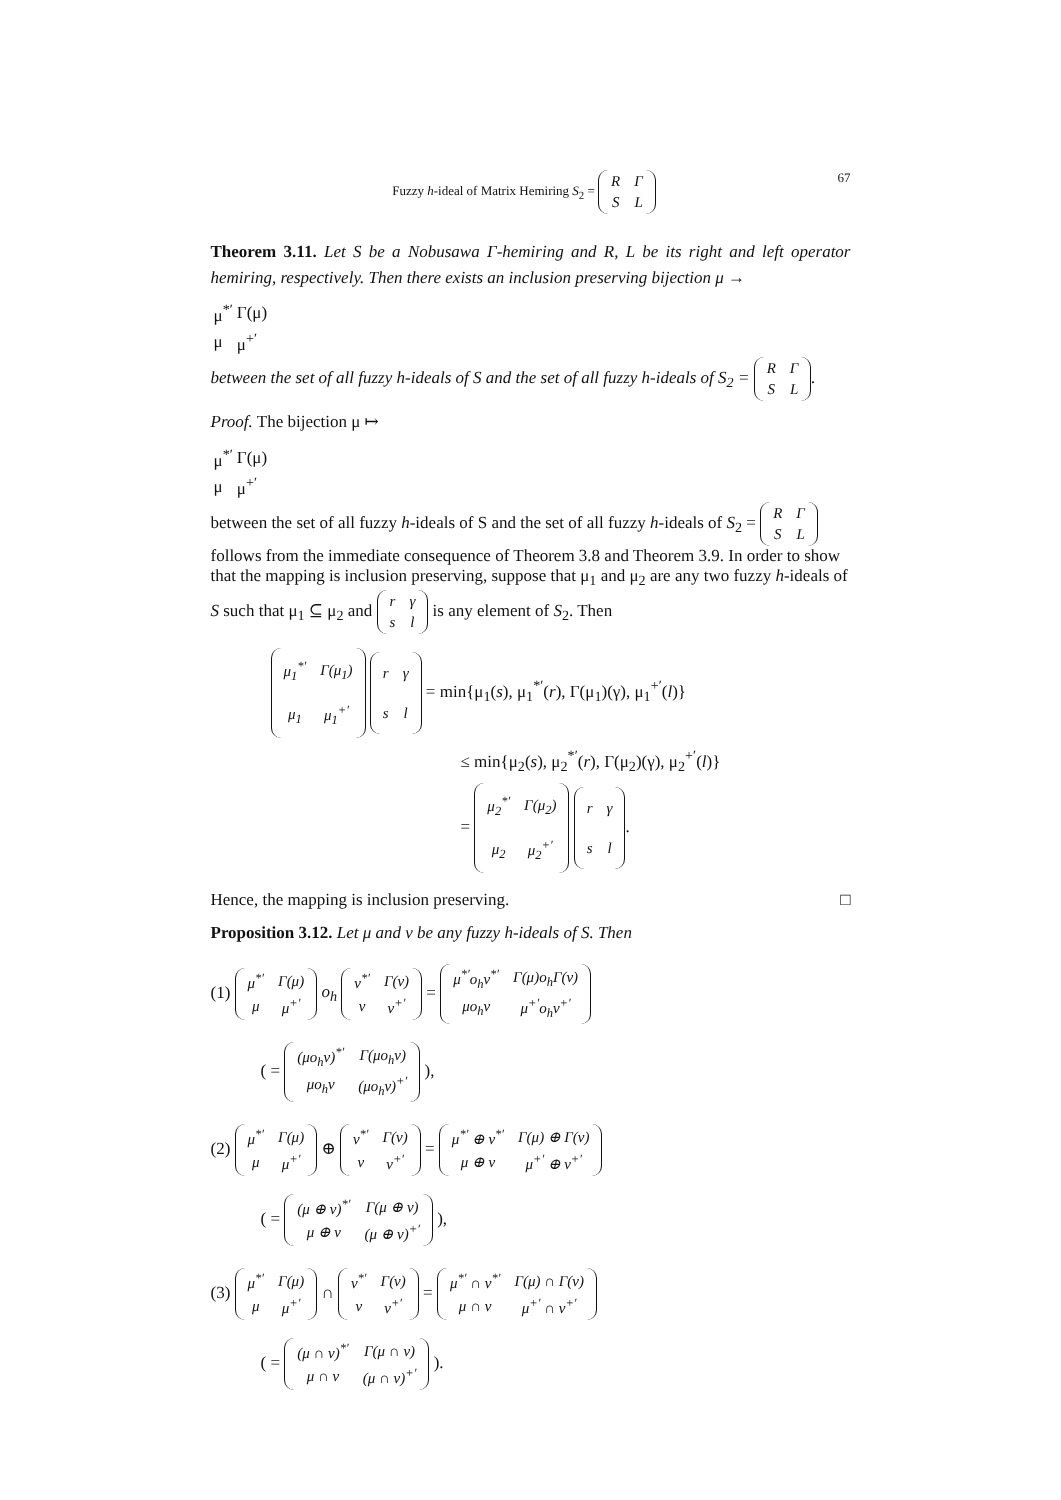Fuzzy h-ideal of Matrix Hemiring S<sub>2</sub> =
| R | Γ |
| S | L |
67
Theorem 3.11. Let S be a Nobusawa Γ-hemiring and R, L be its right and left operator hemiring, respectively. Then there exists an inclusion preserving bijection μ →
| μ<sup>*′</sup> | Γ(μ) |
| μ | μ<sup>+′</sup> |
between the set of all fuzzy h-ideals of S and the set of all fuzzy h-ideals of S<sub>2</sub> =
| R | Γ |
| S | L |
.
Proof. The bijection μ ↦
| μ<sup>*′</sup> | Γ(μ) |
| μ | μ<sup>+′</sup> |
between the set of all fuzzy h-ideals of S and the set of all fuzzy h-ideals of S<sub>2</sub> =
| R | Γ |
| S | L |
follows from the immediate consequence of Theorem 3.8 and Theorem 3.9. In order to show that the mapping is inclusion preserving, suppose that μ<sub>1</sub> and μ<sub>2</sub> are any two fuzzy h-ideals of S such that μ<sub>1</sub> ⊆ μ<sub>2</sub> and
| r | γ |
| s | l |
is any element of S<sub>2</sub>. Then
| μ<sub>1</sub><sup>*′</sup> | Γ(μ<sub>1</sub>) |
| μ<sub>1</sub> | μ<sub>1</sub><sup>+′</sup> |
| r | γ |
| s | l |
= min{μ<sub>1</sub>(s), μ<sub>1</sub><sup>*′</sup>(r), Γ(μ<sub>1</sub>)(γ), μ<sub>1</sub><sup>+′</sup>(l)}
≤ min{μ<sub>2</sub>(s), μ<sub>2</sub><sup>*′</sup>(r), Γ(μ<sub>2</sub>)(γ), μ<sub>2</sub><sup>+′</sup>(l)}
=
| μ<sub>2</sub><sup>*′</sup> | Γ(μ<sub>2</sub>) |
| μ<sub>2</sub> | μ<sub>2</sub><sup>+′</sup> |
| r | γ |
| s | l |
.
Hence, the mapping is inclusion preserving. □
Proposition 3.12. Let μ and ν be any fuzzy h-ideals of S. Then
(1)
| μ<sup>*′</sup> | Γ(μ) |
| μ | μ<sup>+′</sup> |
o<sub>h</sub>
| ν<sup>*′</sup> | Γ(ν) |
| ν | ν<sup>+′</sup> |
=
| μ<sup>*′</sup>o<sub>h</sub>ν<sup>*′</sup> | Γ(μ)o<sub>h</sub>Γ(ν) |
| μo<sub>h</sub>ν | μ<sup>+′</sup>o<sub>h</sub>ν<sup>+′</sup> |
( =
| (μo<sub>h</sub>ν)<sup>*′</sup> | Γ(μo<sub>h</sub>ν) |
| μo<sub>h</sub>ν | (μo<sub>h</sub>ν)<sup>+′</sup> |
),
(2)
| μ<sup>*′</sup> | Γ(μ) |
| μ | μ<sup>+′</sup> |
⊕
| ν<sup>*′</sup> | Γ(ν) |
| ν | ν<sup>+′</sup> |
=
| μ<sup>*′</sup> ⊕ ν<sup>*′</sup> | Γ(μ) ⊕ Γ(ν) |
| μ ⊕ ν | μ<sup>+′</sup> ⊕ ν<sup>+′</sup> |
( =
| (μ ⊕ ν)<sup>*′</sup> | Γ(μ ⊕ ν) |
| μ ⊕ ν | (μ ⊕ ν)<sup>+′</sup> |
),
(3)
| μ<sup>*′</sup> | Γ(μ) |
| μ | μ<sup>+′</sup> |
∩
| ν<sup>*′</sup> | Γ(ν) |
| ν | ν<sup>+′</sup> |
=
| μ<sup>*′</sup> ∩ ν<sup>*′</sup> | Γ(μ) ∩ Γ(ν) |
| μ ∩ ν | μ<sup>+′</sup> ∩ ν<sup>+′</sup> |
( =
| (μ ∩ ν)<sup>*′</sup> | Γ(μ ∩ ν) |
| μ ∩ ν | (μ ∩ ν)<sup>+′</sup> |
).